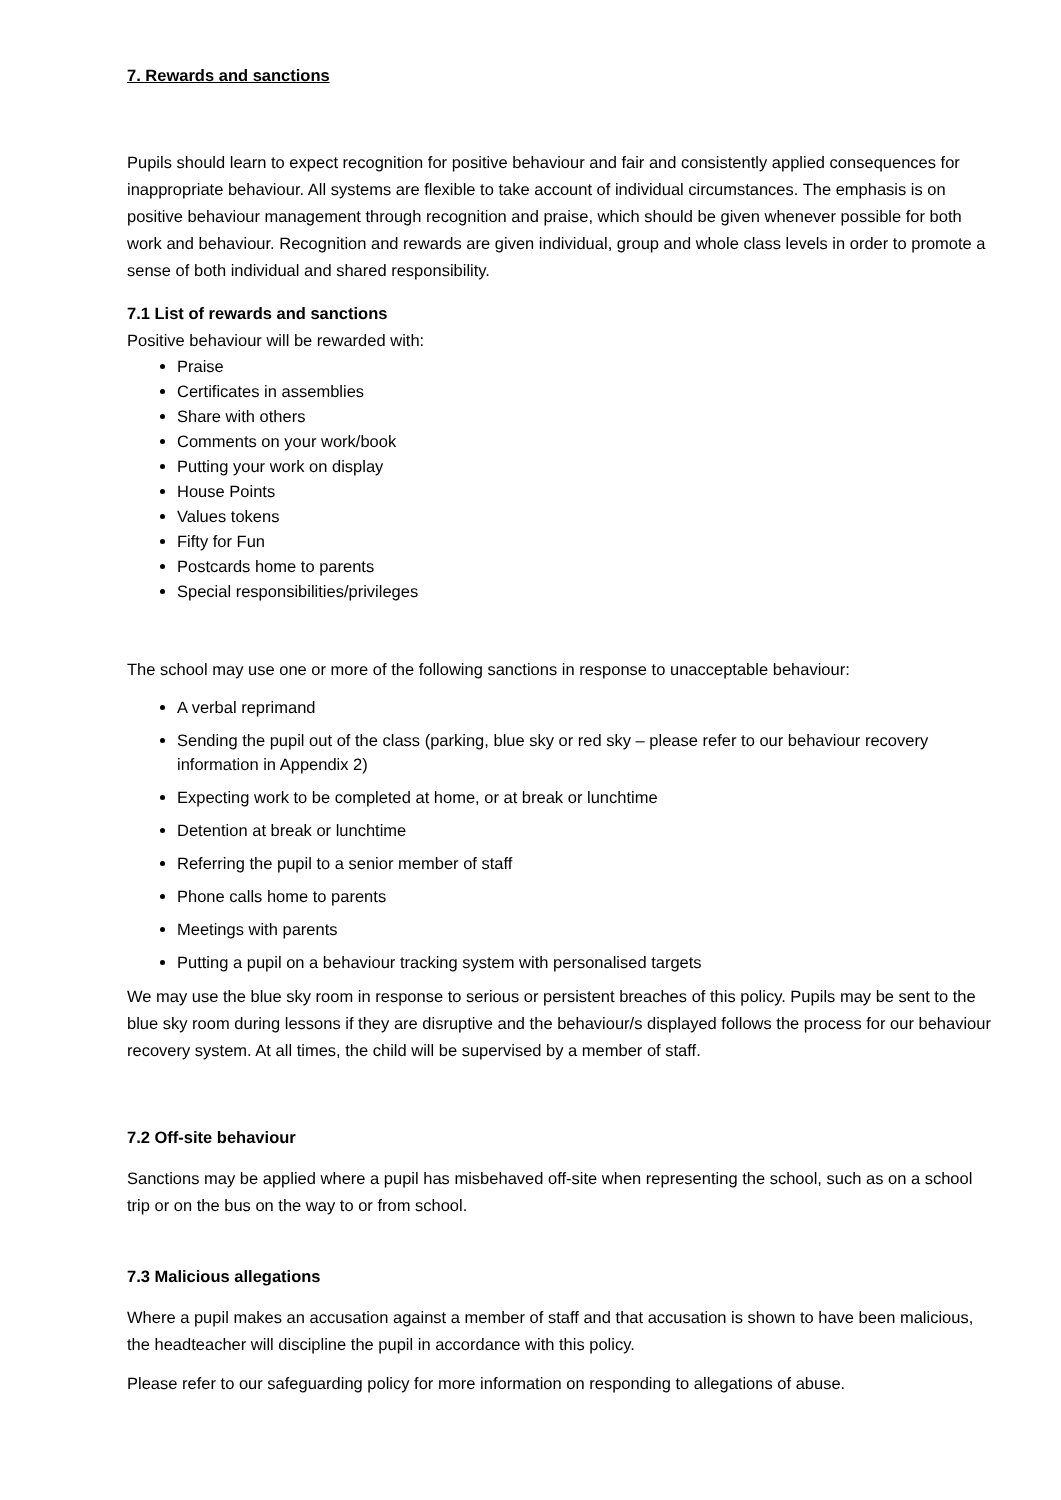7. Rewards and sanctions
Pupils should learn to expect recognition for positive behaviour and fair and consistently applied consequences for inappropriate behaviour. All systems are flexible to take account of individual circumstances. The emphasis is on positive behaviour management through recognition and praise, which should be given whenever possible for both work and behaviour. Recognition and rewards are given individual, group and whole class levels in order to promote a sense of both individual and shared responsibility.
7.1 List of rewards and sanctions
Positive behaviour will be rewarded with:
Praise
Certificates in assemblies
Share with others
Comments on your work/book
Putting your work on display
House Points
Values tokens
Fifty for Fun
Postcards home to parents
Special responsibilities/privileges
The school may use one or more of the following sanctions in response to unacceptable behaviour:
A verbal reprimand
Sending the pupil out of the class (parking, blue sky or red sky – please refer to our behaviour recovery information in Appendix 2)
Expecting work to be completed at home, or at break or lunchtime
Detention at break or lunchtime
Referring the pupil to a senior member of staff
Phone calls home to parents
Meetings with parents
Putting a pupil on a behaviour tracking system with personalised targets
We may use the blue sky room in response to serious or persistent breaches of this policy. Pupils may be sent to the blue sky room during lessons if they are disruptive and the behaviour/s displayed follows the process for our behaviour recovery system. At all times, the child will be supervised by a member of staff.
7.2 Off-site behaviour
Sanctions may be applied where a pupil has misbehaved off-site when representing the school, such as on a school trip or on the bus on the way to or from school.
7.3 Malicious allegations
Where a pupil makes an accusation against a member of staff and that accusation is shown to have been malicious, the headteacher will discipline the pupil in accordance with this policy.
Please refer to our safeguarding policy for more information on responding to allegations of abuse.